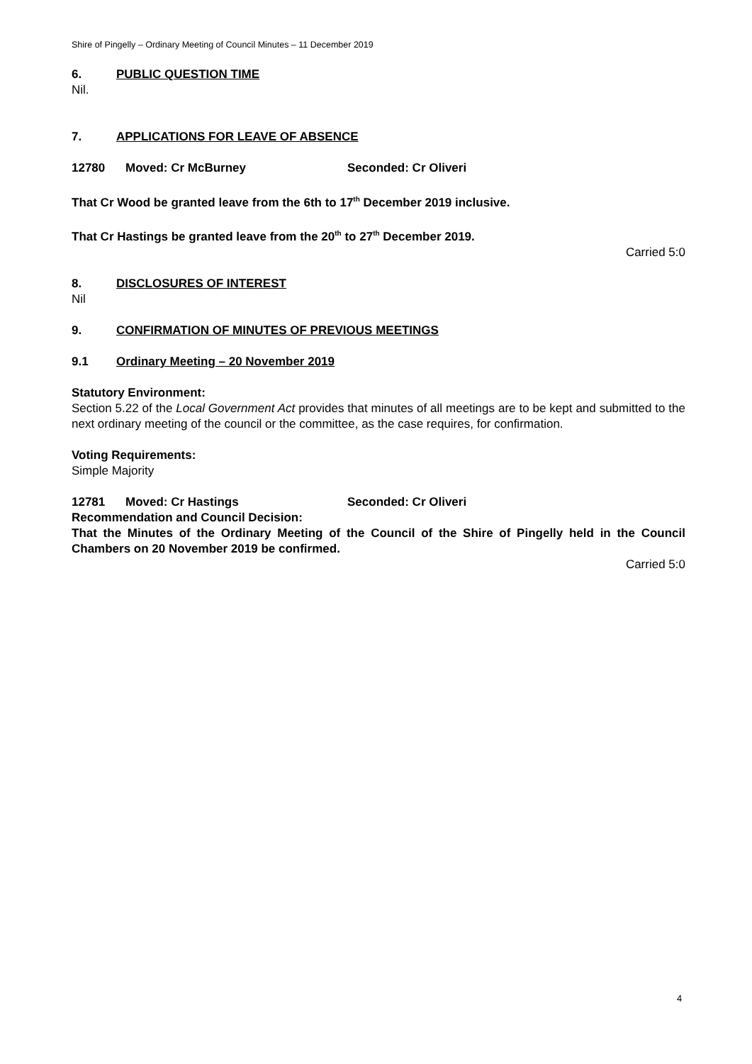Shire of Pingelly – Ordinary Meeting of Council Minutes – 11 December 2019
6. PUBLIC QUESTION TIME
Nil.
7. APPLICATIONS FOR LEAVE OF ABSENCE
12780 Moved: Cr McBurney Seconded: Cr Oliveri
That Cr Wood be granted leave from the 6th to 17<sup>th</sup> December 2019 inclusive.
That Cr Hastings be granted leave from the 20<sup>th</sup> to 27<sup>th</sup> December 2019.
Carried 5:0
8. DISCLOSURES OF INTEREST
Nil
9. CONFIRMATION OF MINUTES OF PREVIOUS MEETINGS
9.1 Ordinary Meeting – 20 November 2019
Statutory Environment:
Section 5.22 of the Local Government Act provides that minutes of all meetings are to be kept and submitted to the next ordinary meeting of the council or the committee, as the case requires, for confirmation.
Voting Requirements:
Simple Majority
12781 Moved: Cr Hastings Seconded: Cr Oliveri
Recommendation and Council Decision:
That the Minutes of the Ordinary Meeting of the Council of the Shire of Pingelly held in the Council Chambers on 20 November 2019 be confirmed.
Carried 5:0
4